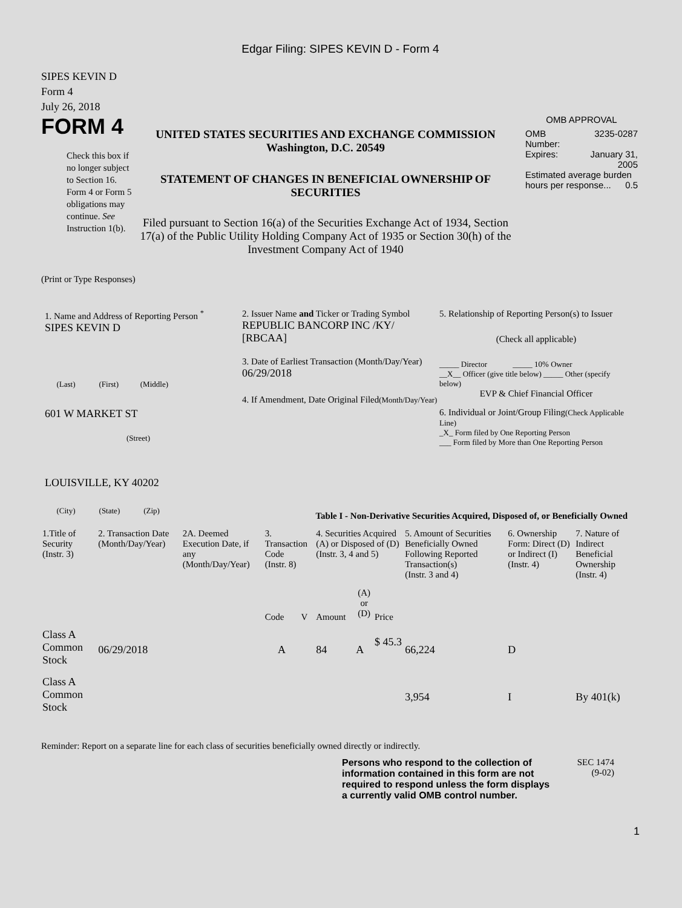Edgar Filing: SIPES KEVIN D - Form 4
SIPES KEVIN D
Form 4
July 26, 2018
FORM 4
Check this box if no longer subject to Section 16. Form 4 or Form 5 obligations may continue. See Instruction 1(b).
UNITED STATES SECURITIES AND EXCHANGE COMMISSION
Washington, D.C. 20549
STATEMENT OF CHANGES IN BENEFICIAL OWNERSHIP OF SECURITIES
Filed pursuant to Section 16(a) of the Securities Exchange Act of 1934, Section 17(a) of the Public Utility Holding Company Act of 1935 or Section 30(h) of the Investment Company Act of 1940
OMB APPROVAL
| OMB Number: | 3235-0287 |
| Expires: | January 31, 2005 |
| Estimated average burden hours per response... 0.5 | |
(Print or Type Responses)
1. Name and Address of Reporting Person <sup>*</sup>
SIPES KEVIN D
(Last) (First) (Middle)
601 W MARKET ST
(Street)
LOUISVILLE, KY 40202
(City) (State) (Zip)
2. Issuer Name and Ticker or Trading Symbol
REPUBLIC BANCORP INC /KY/ [RBCAA]
3. Date of Earliest Transaction (Month/Day/Year)
06/29/2018
4. If Amendment, Date Original Filed(Month/Day/Year)
5. Relationship of Reporting Person(s) to Issuer
(Check all applicable)
_____ Director _____ 10% Owner
__X__ Officer (give title below) _____ Other (specify below)
EVP & Chief Financial Officer
6. Individual or Joint/Group Filing(Check Applicable Line)
_X_ Form filed by One Reporting Person
___ Form filed by More than One Reporting Person
Table I - Non-Derivative Securities Acquired, Disposed of, or Beneficially Owned
| 1.Title of Security (Instr. 3) | 2. Transaction Date (Month/Day/Year) | 2A. Deemed Execution Date, if any (Month/Day/Year) | 3. Transaction Code (Instr. 8) | | 4. Securities Acquired (A) or Disposed of (D) (Instr. 3, 4 and 5) | | | 5. Amount of Securities Beneficially Owned Following Reported Transaction(s) (Instr. 3 and 4) | 6. Ownership Form: Direct (D) or Indirect (I) (Instr. 4) | 7. Nature of Indirect Beneficial Ownership (Instr. 4) |
| --- | --- | --- | --- | --- | --- | --- | --- | --- | --- | --- |
| | | | Code | V | Amount | (A) or (D) | Price | | | |
| Class A Common Stock | 06/29/2018 | | A | | 84 | A | $ 45.3 | 66,224 | D | |
| Class A Common Stock | | | | | | | | 3,954 | I | By 401(k) |
Reminder: Report on a separate line for each class of securities beneficially owned directly or indirectly.
Persons who respond to the collection of information contained in this form are not required to respond unless the form displays a currently valid OMB control number.
SEC 1474
(9-02)
1